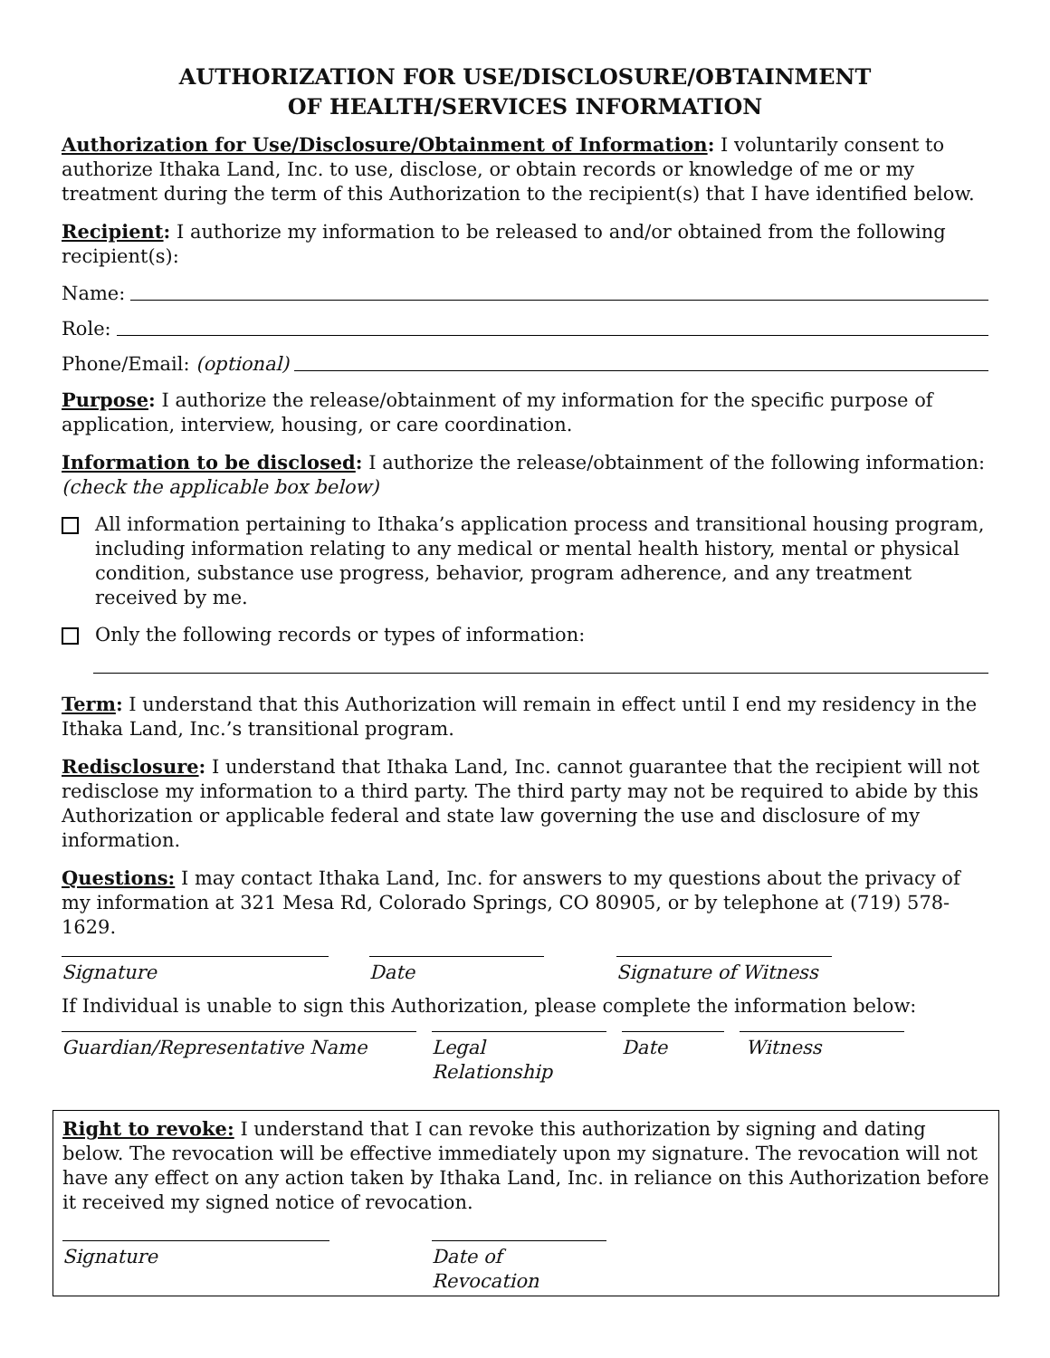AUTHORIZATION FOR USE/DISCLOSURE/OBTAINMENT
OF HEALTH/SERVICES INFORMATION
Authorization for Use/Disclosure/Obtainment of Information: I voluntarily consent to authorize Ithaka Land, Inc. to use, disclose, or obtain records or knowledge of me or my treatment during the term of this Authorization to the recipient(s) that I have identified below.
Recipient: I authorize my information to be released to and/or obtained from the following recipient(s):
Name:
Role:
Phone/Email: (optional)
Purpose: I authorize the release/obtainment of my information for the specific purpose of application, interview, housing, or care coordination.
Information to be disclosed: I authorize the release/obtainment of the following information: (check the applicable box below)
All information pertaining to Ithaka’s application process and transitional housing program, including information relating to any medical or mental health history, mental or physical condition, substance use progress, behavior, program adherence, and any treatment received by me.
Only the following records or types of information:
Term: I understand that this Authorization will remain in effect until I end my residency in the Ithaka Land, Inc.’s transitional program.
Redisclosure: I understand that Ithaka Land, Inc. cannot guarantee that the recipient will not redisclose my information to a third party. The third party may not be required to abide by this Authorization or applicable federal and state law governing the use and disclosure of my information.
Questions: I may contact Ithaka Land, Inc. for answers to my questions about the privacy of my information at 321 Mesa Rd, Colorado Springs, CO 80905, or by telephone at (719) 578-1629.
Signature Date Signature of Witness
If Individual is unable to sign this Authorization, please complete the information below:
Guardian/Representative Name Legal Relationship
Date Witness
Right to revoke: I understand that I can revoke this authorization by signing and dating below. The revocation will be effective immediately upon my signature. The revocation will not have any effect on any action taken by Ithaka Land, Inc. in reliance on this Authorization before it received my signed notice of revocation.
Signature Date of Revocation